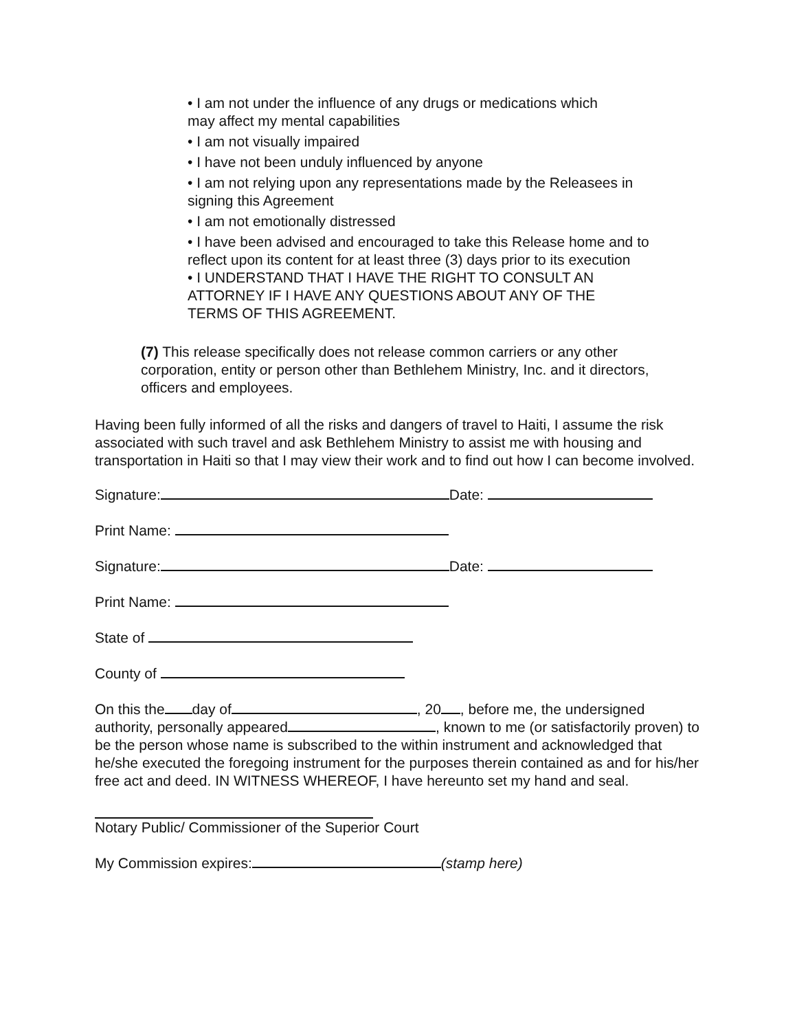• I am not under the influence of any drugs or medications which
may affect my mental capabilities
• I am not visually impaired
• I have not been unduly influenced by anyone
• I am not relying upon any representations made by the Releasees in
signing this Agreement
• I am not emotionally distressed
• I have been advised and encouraged to take this Release home and to
reflect upon its content for at least three (3) days prior to its execution
• I UNDERSTAND THAT I HAVE THE RIGHT TO CONSULT AN
ATTORNEY IF I HAVE ANY QUESTIONS ABOUT ANY OF THE
TERMS OF THIS AGREEMENT.
(7) This release specifically does not release common carriers or any other corporation, entity or person other than Bethlehem Ministry, Inc. and it directors, officers and employees.
Having been fully informed of all the risks and dangers of travel to Haiti, I assume the risk associated with such travel and ask Bethlehem Ministry to assist me with housing and transportation in Haiti so that I may view their work and to find out how I can become involved.
Signature: Date:
Print Name:
Signature: Date:
Print Name:
State of
County of
On this the day of , 20 , before me, the undersigned authority, personally appeared , known to me (or satisfactorily proven) to be the person whose name is subscribed to the within instrument and acknowledged that he/she executed the foregoing instrument for the purposes therein contained as and for his/her free act and deed. IN WITNESS WHEREOF, I have hereunto set my hand and seal.
Notary Public/ Commissioner of the Superior Court
My Commission expires: (stamp here)